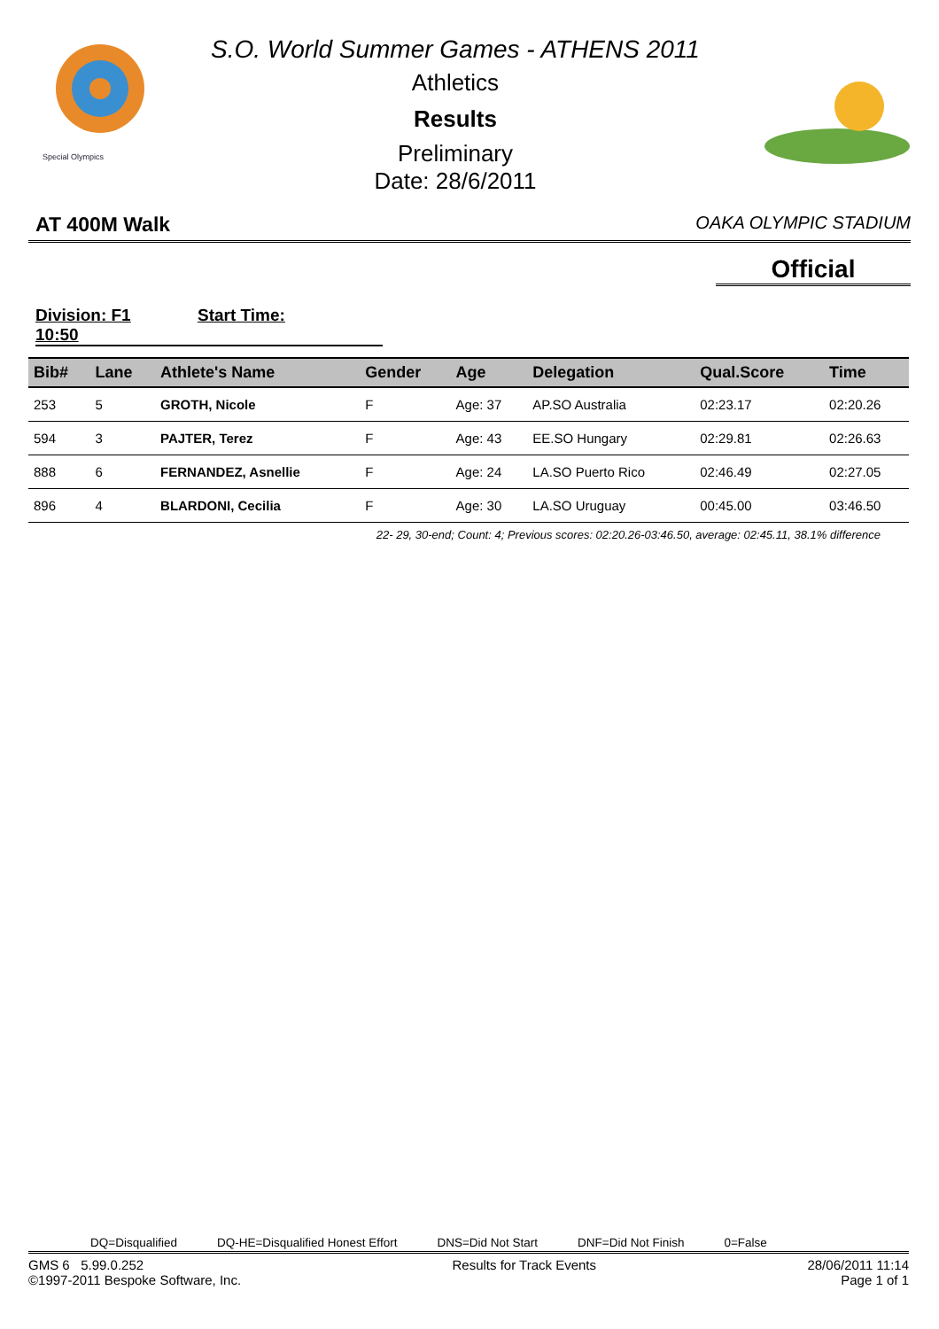Special Olympics
S.O. World Summer Games - ATHENS 2011
Athletics
Results
Preliminary
Date: 28/6/2011
AT 400M Walk OAKA OLYMPIC STADIUM
Official
Division: F1 Start Time: 10:50
| Bib# | Lane | Athlete's Name | Gender | Age | Delegation | Qual.Score | Time |
| --- | --- | --- | --- | --- | --- | --- | --- |
| 253 | 5 | GROTH, Nicole | F | Age: 37 | AP.SO Australia | 02:23.17 | 02:20.26 |
| 594 | 3 | PAJTER, Terez | F | Age: 43 | EE.SO Hungary | 02:29.81 | 02:26.63 |
| 888 | 6 | FERNANDEZ, Asnellie | F | Age: 24 | LA.SO Puerto Rico | 02:46.49 | 02:27.05 |
| 896 | 4 | BLARDONI, Cecilia | F | Age: 30 | LA.SO Uruguay | 00:45.00 | 03:46.50 |
22- 29, 30-end; Count: 4; Previous scores: 02:20.26-03:46.50, average: 02:45.11, 38.1% difference
DQ=Disqualified DQ-HE=Disqualified Honest Effort DNS=Did Not Start DNF=Did Not Finish 0=False
GMS 6 5.99.0.252
©1997-2011 Bespoke Software, Inc. Results for Track Events 28/06/2011 11:14
Page 1 of 1